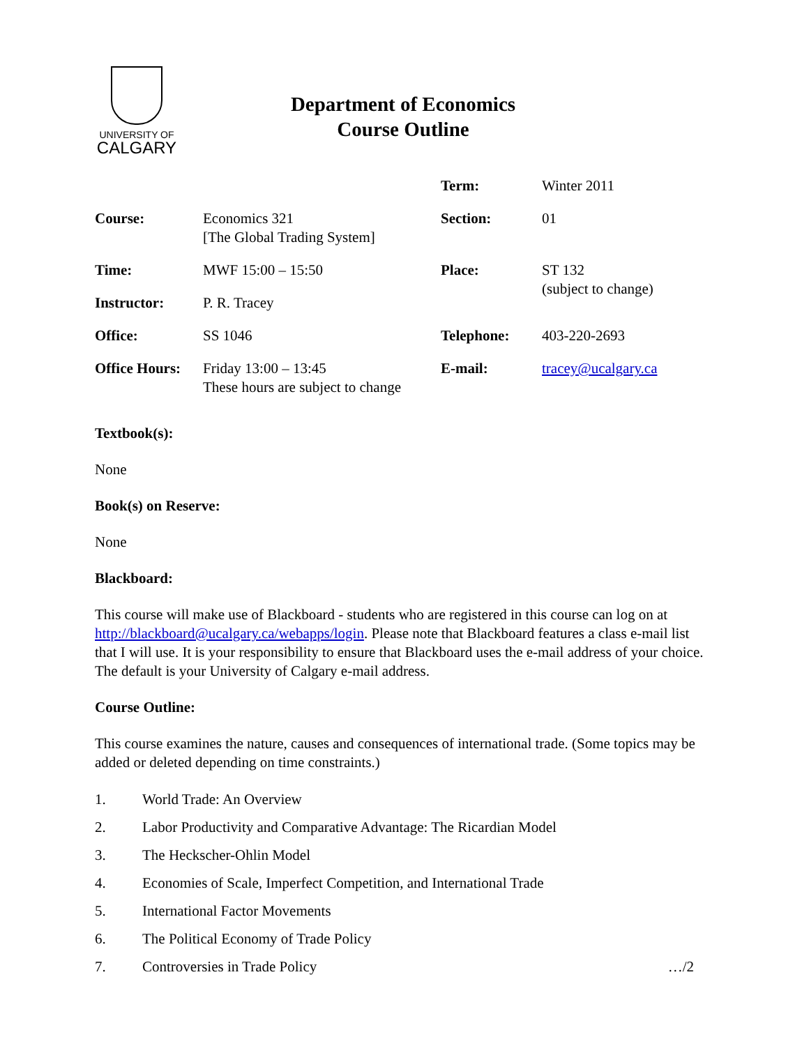UNIVERSITY OF
CALGARY
Department of Economics
Course Outline
| | | Term: | Winter 2011 |
| Course: | Economics 321 [The Global Trading System] | Section: | 01 |
| Time: | MWF 15:00 – 15:50 | Place: | ST 132 (subject to change) |
| Instructor: | P. R. Tracey | | |
| Office: | SS 1046 | Telephone: | 403-220-2693 |
| Office Hours: | Friday 13:00 – 13:45 These hours are subject to change | E-mail: | tracey@ucalgary.ca |
Textbook(s):
None
Book(s) on Reserve:
None
Blackboard:
This course will make use of Blackboard - students who are registered in this course can log on at http://blackboard@ucalgary.ca/webapps/login. Please note that Blackboard features a class e-mail list that I will use. It is your responsibility to ensure that Blackboard uses the e-mail address of your choice. The default is your University of Calgary e-mail address.
Course Outline:
This course examines the nature, causes and consequences of international trade. (Some topics may be added or deleted depending on time constraints.)
1. World Trade: An Overview
2. Labor Productivity and Comparative Advantage: The Ricardian Model
3. The Heckscher-Ohlin Model
4. Economies of Scale, Imperfect Competition, and International Trade
5. International Factor Movements
6. The Political Economy of Trade Policy
7. Controversies in Trade Policy …/2